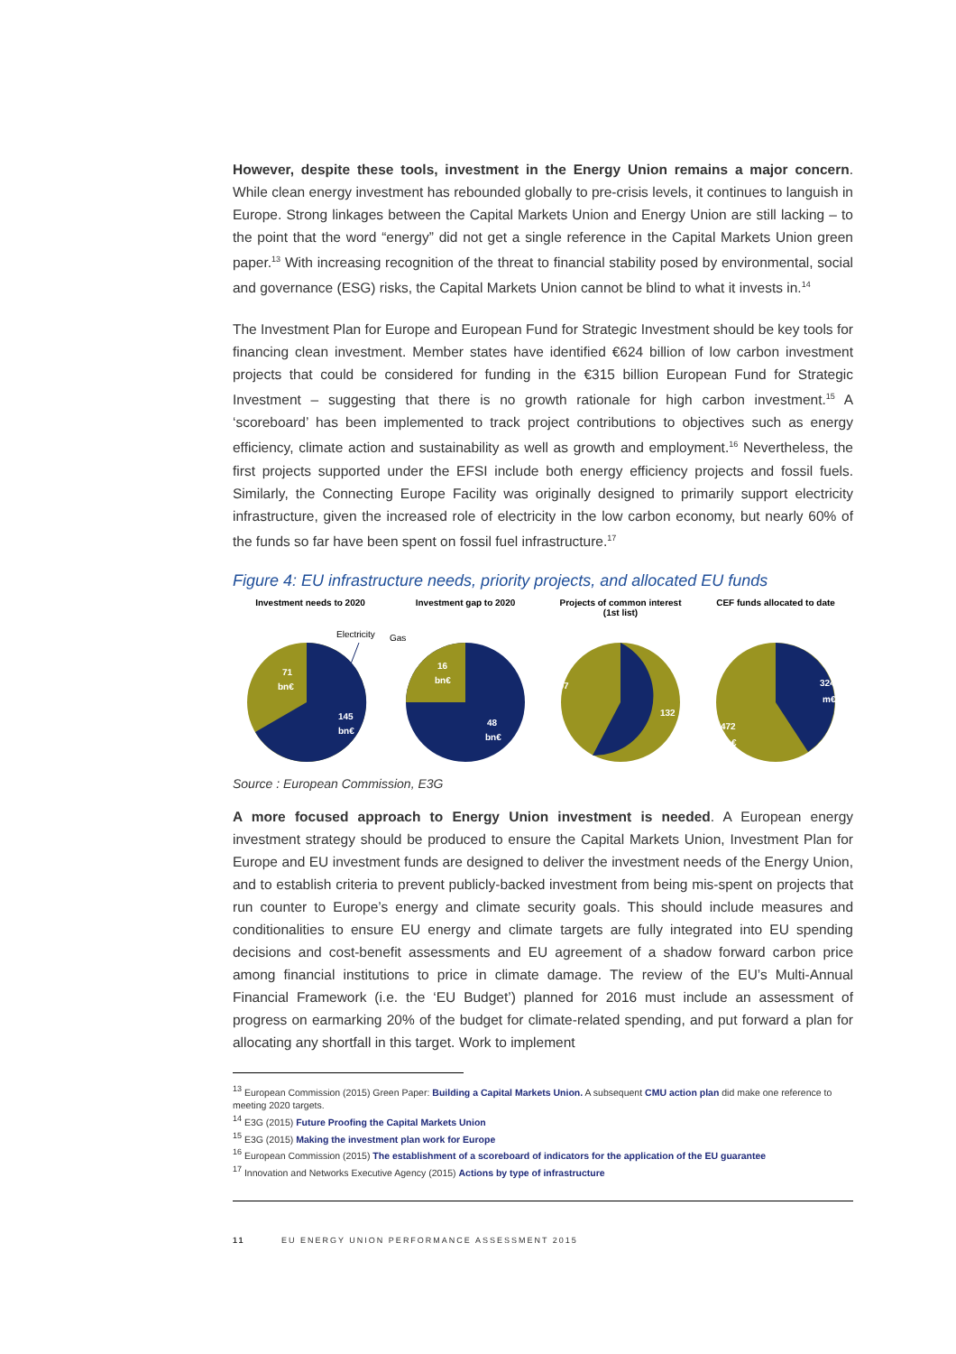However, despite these tools, investment in the Energy Union remains a major concern. While clean energy investment has rebounded globally to pre-crisis levels, it continues to languish in Europe. Strong linkages between the Capital Markets Union and Energy Union are still lacking – to the point that the word “energy” did not get a single reference in the Capital Markets Union green paper.<sup>13</sup> With increasing recognition of the threat to financial stability posed by environmental, social and governance (ESG) risks, the Capital Markets Union cannot be blind to what it invests in.<sup>14</sup>
The Investment Plan for Europe and European Fund for Strategic Investment should be key tools for financing clean investment. Member states have identified €624 billion of low carbon investment projects that could be considered for funding in the €315 billion European Fund for Strategic Investment – suggesting that there is no growth rationale for high carbon investment.<sup>15</sup> A ‘scoreboard’ has been implemented to track project contributions to objectives such as energy efficiency, climate action and sustainability as well as growth and employment.<sup>16</sup> Nevertheless, the first projects supported under the EFSI include both energy efficiency projects and fossil fuels. Similarly, the Connecting Europe Facility was originally designed to primarily support electricity infrastructure, given the increased role of electricity in the low carbon economy, but nearly 60% of the funds so far have been spent on fossil fuel infrastructure.<sup>17</sup>
Figure 4: EU infrastructure needs, priority projects, and allocated EU funds
Investment needs to 2020
Electricity
71
bn€
145
bn€
Investment gap to 2020
Gas
16
bn€
48
bn€
Projects of common interest
(1st list)
107
132
CEF funds allocated to date
324
m€
472
m€
Source : European Commission, E3G
A more focused approach to Energy Union investment is needed. A European energy investment strategy should be produced to ensure the Capital Markets Union, Investment Plan for Europe and EU investment funds are designed to deliver the investment needs of the Energy Union, and to establish criteria to prevent publicly-backed investment from being mis-spent on projects that run counter to Europe’s energy and climate security goals. This should include measures and conditionalities to ensure EU energy and climate targets are fully integrated into EU spending decisions and cost-benefit assessments and EU agreement of a shadow forward carbon price among financial institutions to price in climate damage. The review of the EU’s Multi-Annual Financial Framework (i.e. the ‘EU Budget’) planned for 2016 must include an assessment of progress on earmarking 20% of the budget for climate-related spending, and put forward a plan for allocating any shortfall in this target. Work to implement
<sup>13</sup> European Commission (2015) Green Paper: Building a Capital Markets Union. A subsequent CMU action plan did make one reference to meeting 2020 targets.
<sup>14</sup> E3G (2015) Future Proofing the Capital Markets Union
<sup>15</sup> E3G (2015) Making the investment plan work for Europe
<sup>16</sup> European Commission (2015) The establishment of a scoreboard of indicators for the application of the EU guarantee
<sup>17</sup> Innovation and Networks Executive Agency (2015) Actions by type of infrastructure
11 EU ENERGY UNION PERFORMANCE ASSESSMENT 2015